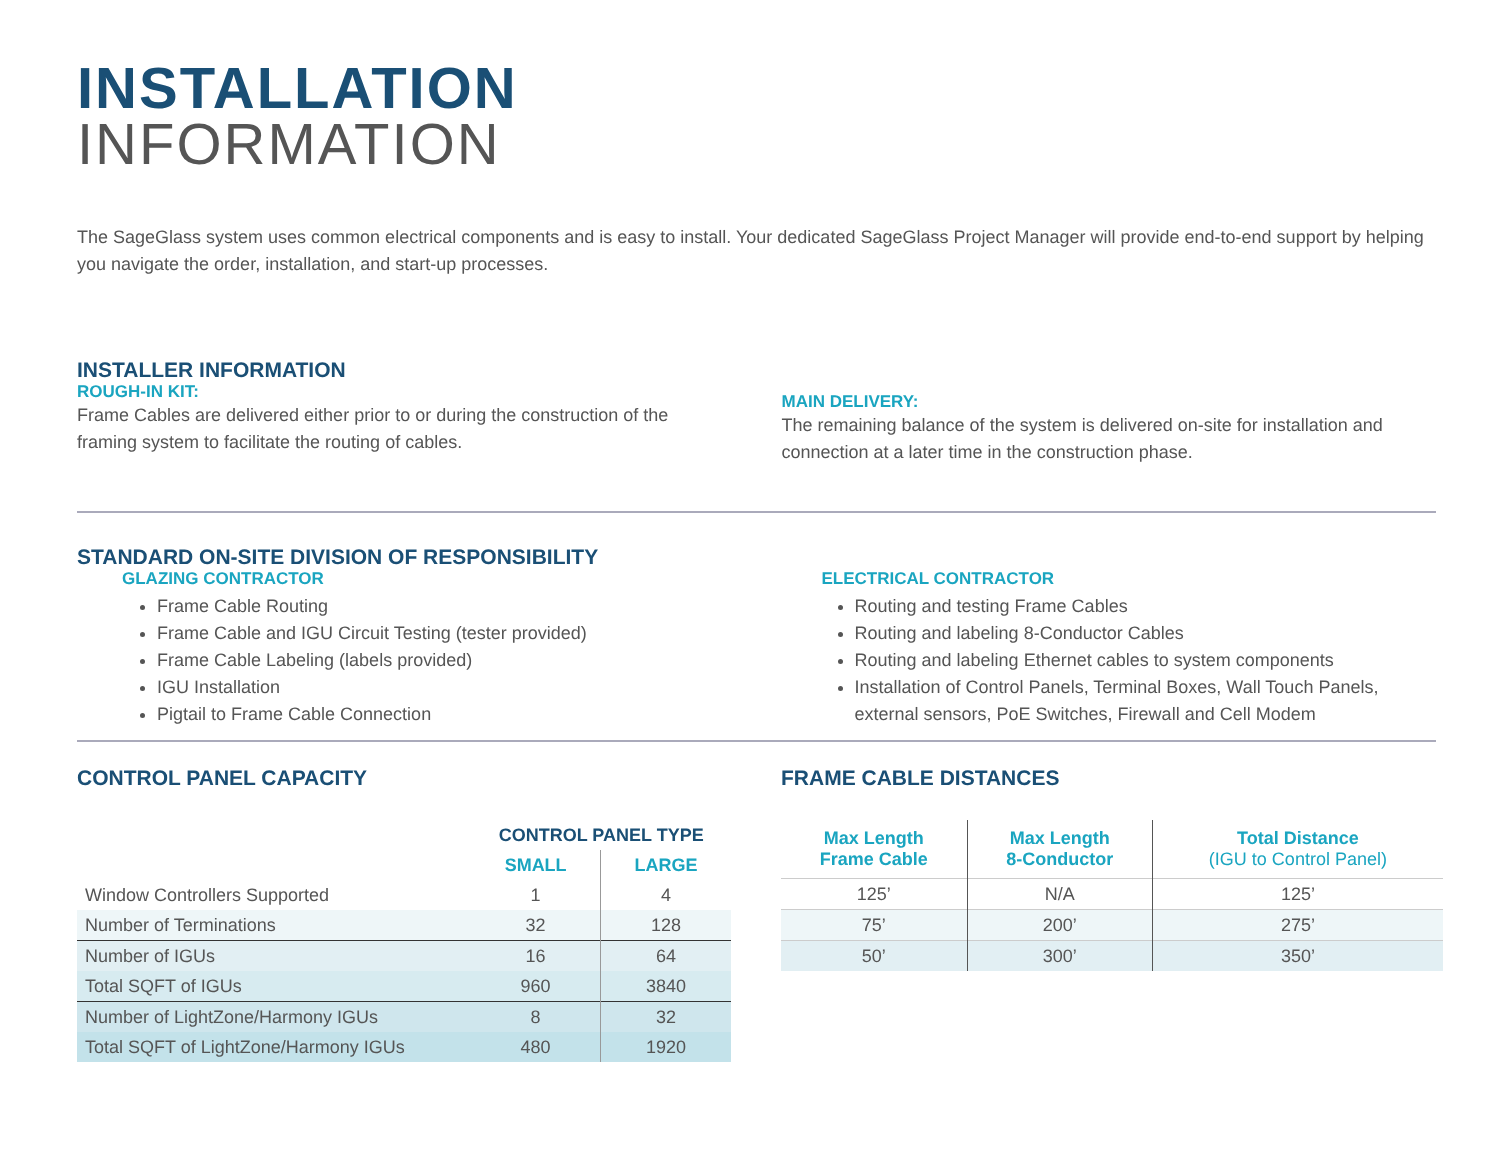INSTALLATION
INFORMATION
The SageGlass system uses common electrical components and is easy to install. Your dedicated SageGlass Project Manager will provide end-to-end support by helping you navigate the order, installation, and start-up processes.
INSTALLER INFORMATION
ROUGH-IN KIT:
Frame Cables are delivered either prior to or during the construction of the framing system to facilitate the routing of cables.
MAIN DELIVERY:
The remaining balance of the system is delivered on-site for installation and connection at a later time in the construction phase.
STANDARD ON-SITE DIVISION OF RESPONSIBILITY
GLAZING CONTRACTOR
Frame Cable Routing
Frame Cable and IGU Circuit Testing (tester provided)
Frame Cable Labeling (labels provided)
IGU Installation
Pigtail to Frame Cable Connection
ELECTRICAL CONTRACTOR
Routing and testing Frame Cables
Routing and labeling 8-Conductor Cables
Routing and labeling Ethernet cables to system components
Installation of Control Panels, Terminal Boxes, Wall Touch Panels, external sensors, PoE Switches, Firewall and Cell Modem
CONTROL PANEL CAPACITY
| | CONTROL PANEL TYPE | |
| --- | --- | --- |
| | SMALL | LARGE |
| Window Controllers Supported | 1 | 4 |
| Number of Terminations | 32 | 128 |
| Number of IGUs | 16 | 64 |
| Total SQFT of IGUs | 960 | 3840 |
| Number of LightZone/Harmony IGUs | 8 | 32 |
| Total SQFT of LightZone/Harmony IGUs | 480 | 1920 |
FRAME CABLE DISTANCES
| Max Length Frame Cable | Max Length 8-Conductor | Total Distance (IGU to Control Panel) |
| --- | --- | --- |
| 125’ | N/A | 125’ |
| 75’ | 200’ | 275’ |
| 50’ | 300’ | 350’ |